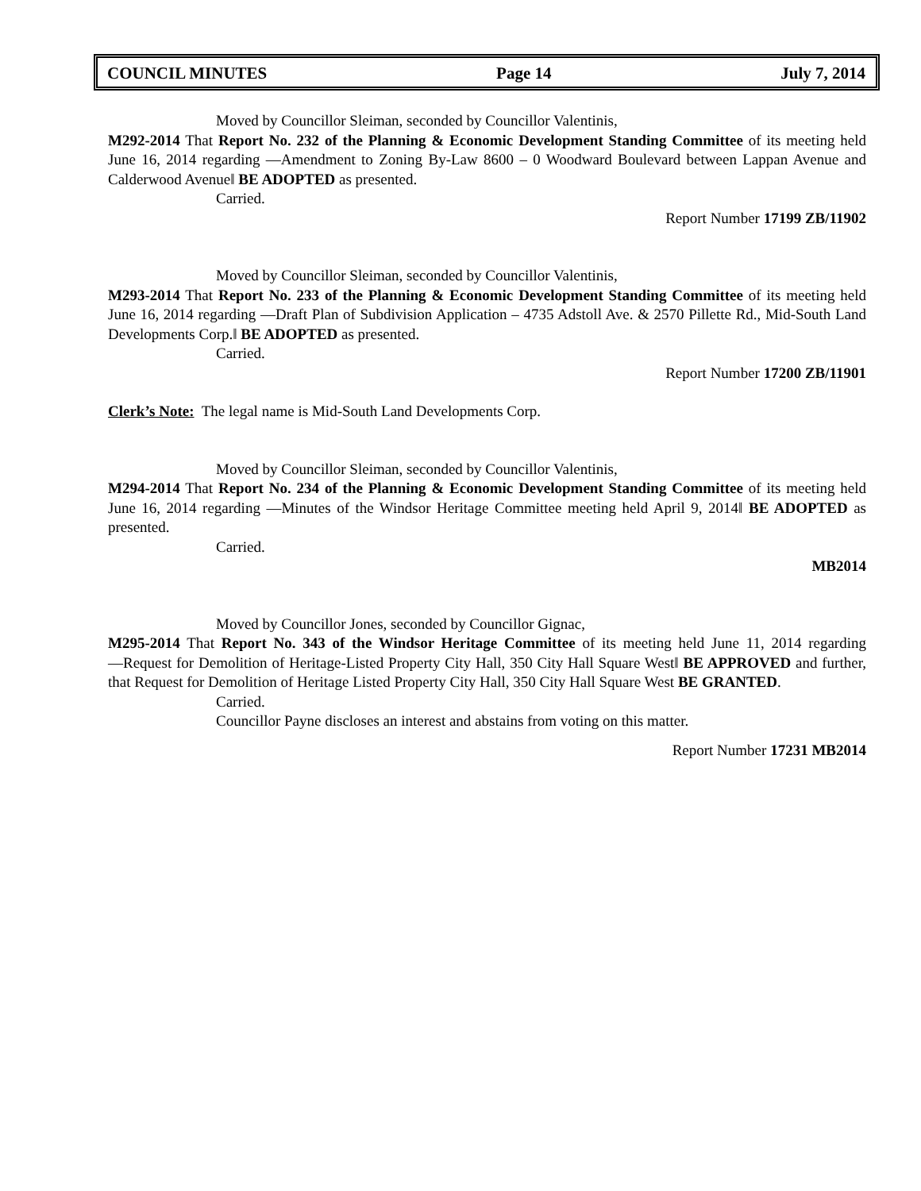COUNCIL MINUTES Page 14 July 7, 2014
Moved by Councillor Sleiman, seconded by Councillor Valentinis,
M292-2014 That Report No. 232 of the Planning & Economic Development Standing Committee of its meeting held June 16, 2014 regarding ―Amendment to Zoning By-Law 8600 – 0 Woodward Boulevard between Lappan Avenue and Calderwood Avenue‖ BE ADOPTED as presented.
Carried.
Report Number 17199 ZB/11902
Moved by Councillor Sleiman, seconded by Councillor Valentinis,
M293-2014 That Report No. 233 of the Planning & Economic Development Standing Committee of its meeting held June 16, 2014 regarding ―Draft Plan of Subdivision Application – 4735 Adstoll Ave. & 2570 Pillette Rd., Mid-South Land Developments Corp.‖ BE ADOPTED as presented.
Carried.
Report Number 17200 ZB/11901
Clerk’s Note: The legal name is Mid-South Land Developments Corp.
Moved by Councillor Sleiman, seconded by Councillor Valentinis,
M294-2014 That Report No. 234 of the Planning & Economic Development Standing Committee of its meeting held June 16, 2014 regarding ―Minutes of the Windsor Heritage Committee meeting held April 9, 2014‖ BE ADOPTED as presented.
Carried.
MB2014
Moved by Councillor Jones, seconded by Councillor Gignac,
M295-2014 That Report No. 343 of the Windsor Heritage Committee of its meeting held June 11, 2014 regarding ―Request for Demolition of Heritage-Listed Property City Hall, 350 City Hall Square West‖ BE APPROVED and further, that Request for Demolition of Heritage Listed Property City Hall, 350 City Hall Square West BE GRANTED.
Carried.
Councillor Payne discloses an interest and abstains from voting on this matter.
Report Number 17231 MB2014